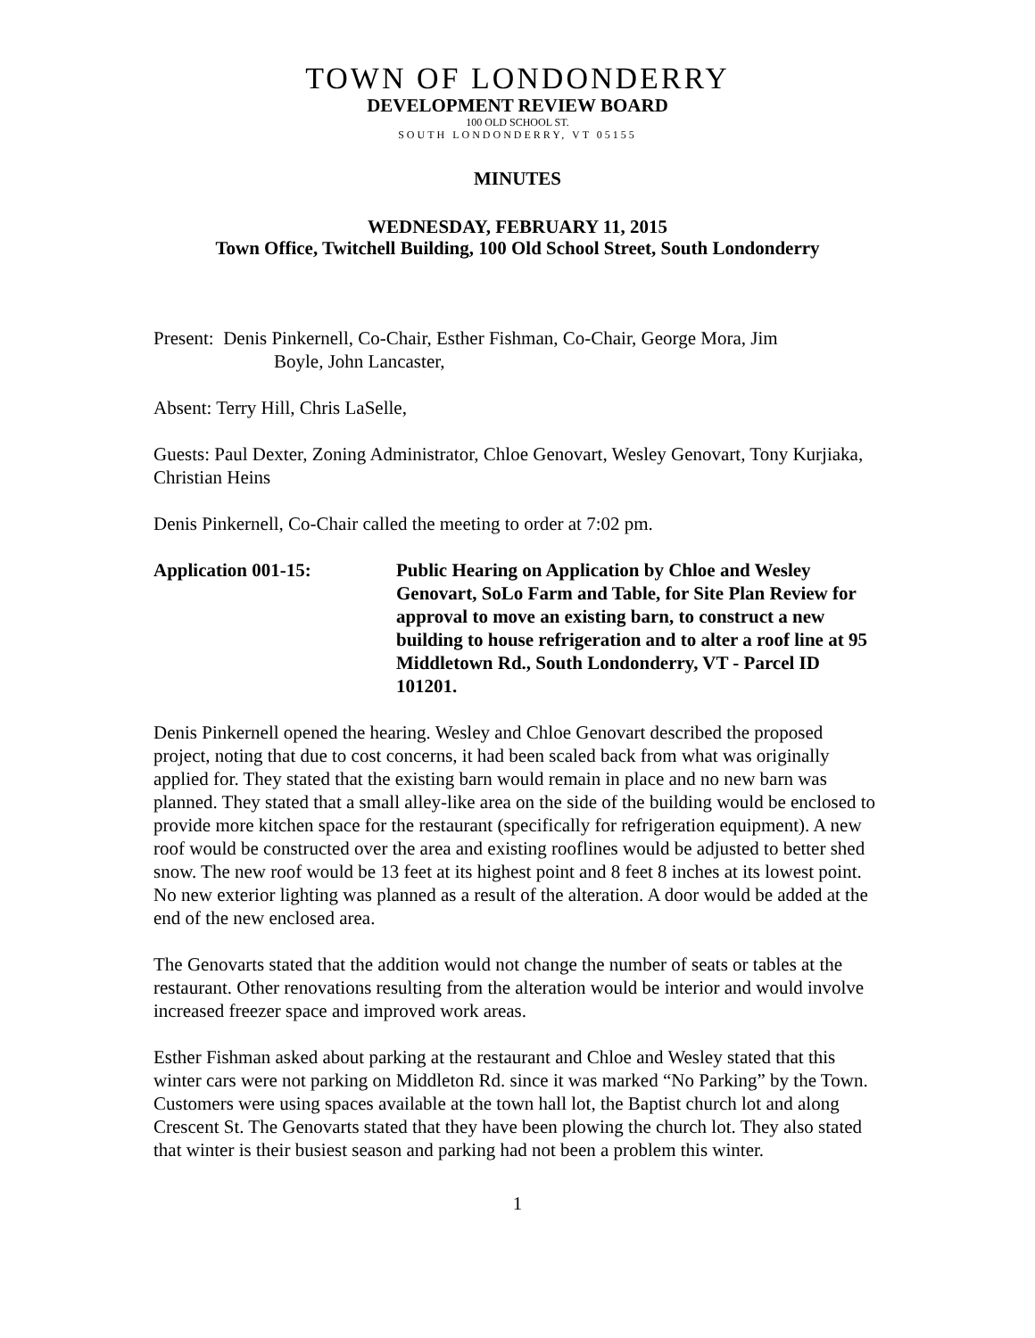TOWN OF LONDONDERRY
DEVELOPMENT REVIEW BOARD
100 OLD SCHOOL ST.
SOUTH LONDONDERRY, VT 05155
MINUTES
WEDNESDAY, FEBRUARY 11, 2015
Town Office, Twitchell Building, 100 Old School Street, South Londonderry
Present: Denis Pinkernell, Co-Chair, Esther Fishman, Co-Chair, George Mora, Jim
Boyle, John Lancaster,
Absent: Terry Hill, Chris LaSelle,
Guests: Paul Dexter, Zoning Administrator, Chloe Genovart, Wesley Genovart, Tony Kurjiaka, Christian Heins
Denis Pinkernell, Co-Chair called the meeting to order at 7:02 pm.
Application 001-15: Public Hearing on Application by Chloe and Wesley Genovart, SoLo Farm and Table, for Site Plan Review for approval to move an existing barn, to construct a new building to house refrigeration and to alter a roof line at 95 Middletown Rd., South Londonderry, VT - Parcel ID 101201.
Denis Pinkernell opened the hearing. Wesley and Chloe Genovart described the proposed project, noting that due to cost concerns, it had been scaled back from what was originally applied for. They stated that the existing barn would remain in place and no new barn was planned. They stated that a small alley-like area on the side of the building would be enclosed to provide more kitchen space for the restaurant (specifically for refrigeration equipment). A new roof would be constructed over the area and existing rooflines would be adjusted to better shed snow. The new roof would be 13 feet at its highest point and 8 feet 8 inches at its lowest point. No new exterior lighting was planned as a result of the alteration. A door would be added at the end of the new enclosed area.
The Genovarts stated that the addition would not change the number of seats or tables at the restaurant. Other renovations resulting from the alteration would be interior and would involve increased freezer space and improved work areas.
Esther Fishman asked about parking at the restaurant and Chloe and Wesley stated that this winter cars were not parking on Middleton Rd. since it was marked “No Parking” by the Town. Customers were using spaces available at the town hall lot, the Baptist church lot and along Crescent St. The Genovarts stated that they have been plowing the church lot. They also stated that winter is their busiest season and parking had not been a problem this winter.
1